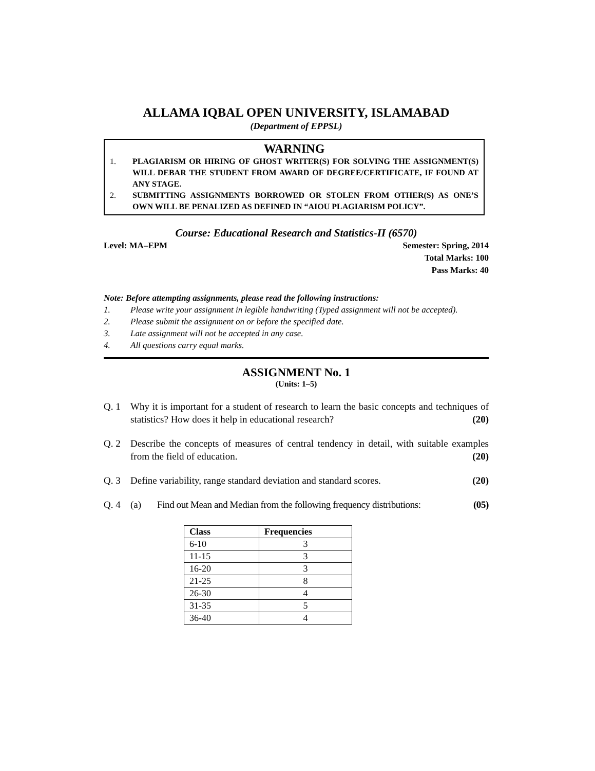ALLAMA IQBAL OPEN UNIVERSITY, ISLAMABAD
(Department of EPPSL)
WARNING
1. PLAGIARISM OR HIRING OF GHOST WRITER(S) FOR SOLVING THE ASSIGNMENT(S) WILL DEBAR THE STUDENT FROM AWARD OF DEGREE/CERTIFICATE, IF FOUND AT ANY STAGE.
2. SUBMITTING ASSIGNMENTS BORROWED OR STOLEN FROM OTHER(S) AS ONE’S OWN WILL BE PENALIZED AS DEFINED IN “AIOU PLAGIARISM POLICY”.
Course: Educational Research and Statistics-II (6570)
Level: MA–EPM Semester: Spring, 2014
Total Marks: 100
Pass Marks: 40
Note: Before attempting assignments, please read the following instructions:
1. Please write your assignment in legible handwriting (Typed assignment will not be accepted).
2. Please submit the assignment on or before the specified date.
3. Late assignment will not be accepted in any case.
4. All questions carry equal marks.
ASSIGNMENT No. 1
(Units: 1–5)
Q. 1 Why it is important for a student of research to learn the basic concepts and techniques of statistics? How does it help in educational research? (20)
Q. 2 Describe the concepts of measures of central tendency in detail, with suitable examples from the field of education. (20)
Q. 3 Define variability, range standard deviation and standard scores. (20)
Q. 4 (a) Find out Mean and Median from the following frequency distributions: (05)
| Class | Frequencies |
| --- | --- |
| 6-10 | 3 |
| 11-15 | 3 |
| 16-20 | 3 |
| 21-25 | 8 |
| 26-30 | 4 |
| 31-35 | 5 |
| 36-40 | 4 |